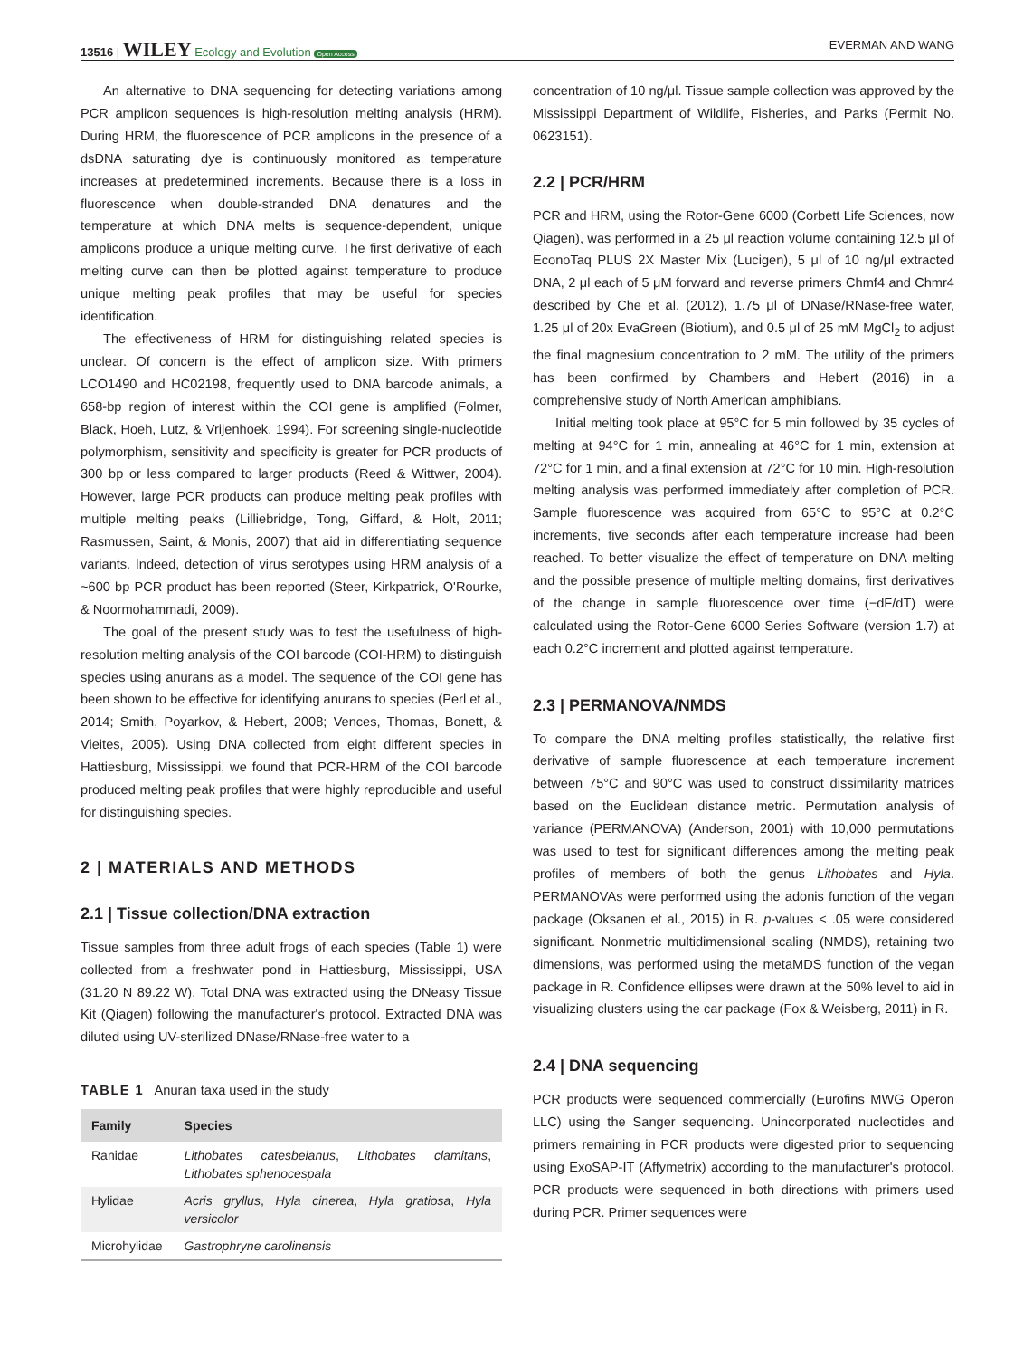13516 | WILEY Ecology and Evolution Open Access EVERMAN AND WANG
An alternative to DNA sequencing for detecting variations among PCR amplicon sequences is high-resolution melting analysis (HRM). During HRM, the fluorescence of PCR amplicons in the presence of a dsDNA saturating dye is continuously monitored as temperature increases at predetermined increments. Because there is a loss in fluorescence when double-stranded DNA denatures and the temperature at which DNA melts is sequence-dependent, unique amplicons produce a unique melting curve. The first derivative of each melting curve can then be plotted against temperature to produce unique melting peak profiles that may be useful for species identification.
The effectiveness of HRM for distinguishing related species is unclear. Of concern is the effect of amplicon size. With primers LCO1490 and HC02198, frequently used to DNA barcode animals, a 658-bp region of interest within the COI gene is amplified (Folmer, Black, Hoeh, Lutz, & Vrijenhoek, 1994). For screening single-nucleotide polymorphism, sensitivity and specificity is greater for PCR products of 300 bp or less compared to larger products (Reed & Wittwer, 2004). However, large PCR products can produce melting peak profiles with multiple melting peaks (Lilliebridge, Tong, Giffard, & Holt, 2011; Rasmussen, Saint, & Monis, 2007) that aid in differentiating sequence variants. Indeed, detection of virus serotypes using HRM analysis of a ~600 bp PCR product has been reported (Steer, Kirkpatrick, O'Rourke, & Noormohammadi, 2009).
The goal of the present study was to test the usefulness of high-resolution melting analysis of the COI barcode (COI-HRM) to distinguish species using anurans as a model. The sequence of the COI gene has been shown to be effective for identifying anurans to species (Perl et al., 2014; Smith, Poyarkov, & Hebert, 2008; Vences, Thomas, Bonett, & Vieites, 2005). Using DNA collected from eight different species in Hattiesburg, Mississippi, we found that PCR-HRM of the COI barcode produced melting peak profiles that were highly reproducible and useful for distinguishing species.
2 | MATERIALS AND METHODS
2.1 | Tissue collection/DNA extraction
Tissue samples from three adult frogs of each species (Table 1) were collected from a freshwater pond in Hattiesburg, Mississippi, USA (31.20 N 89.22 W). Total DNA was extracted using the DNeasy Tissue Kit (Qiagen) following the manufacturer's protocol. Extracted DNA was diluted using UV-sterilized DNase/RNase-free water to a
TABLE 1 Anuran taxa used in the study
| Family | Species |
| --- | --- |
| Ranidae | Lithobates catesbeianus , Lithobates clamitans , Lithobates sphenocespala |
| Hylidae | Acris gryllus , Hyla cinerea , Hyla gratiosa , Hyla versicolor |
| Microhylidae | Gastrophryne carolinensis |
concentration of 10 ng/μl. Tissue sample collection was approved by the Mississippi Department of Wildlife, Fisheries, and Parks (Permit No. 0623151).
2.2 | PCR/HRM
PCR and HRM, using the Rotor-Gene 6000 (Corbett Life Sciences, now Qiagen), was performed in a 25 μl reaction volume containing 12.5 μl of EconoTaq PLUS 2X Master Mix (Lucigen), 5 μl of 10 ng/μl extracted DNA, 2 μl each of 5 μM forward and reverse primers Chmf4 and Chmr4 described by Che et al. (2012), 1.75 μl of DNase/RNase-free water, 1.25 μl of 20x EvaGreen (Biotium), and 0.5 μl of 25 mM MgCl<sub>2</sub> to adjust the final magnesium concentration to 2 mM. The utility of the primers has been confirmed by Chambers and Hebert (2016) in a comprehensive study of North American amphibians.
Initial melting took place at 95°C for 5 min followed by 35 cycles of melting at 94°C for 1 min, annealing at 46°C for 1 min, extension at 72°C for 1 min, and a final extension at 72°C for 10 min. High-resolution melting analysis was performed immediately after completion of PCR. Sample fluorescence was acquired from 65°C to 95°C at 0.2°C increments, five seconds after each temperature increase had been reached. To better visualize the effect of temperature on DNA melting and the possible presence of multiple melting domains, first derivatives of the change in sample fluorescence over time (−dF/dT) were calculated using the Rotor-Gene 6000 Series Software (version 1.7) at each 0.2°C increment and plotted against temperature.
2.3 | PERMANOVA/NMDS
To compare the DNA melting profiles statistically, the relative first derivative of sample fluorescence at each temperature increment between 75°C and 90°C was used to construct dissimilarity matrices based on the Euclidean distance metric. Permutation analysis of variance (PERMANOVA) (Anderson, 2001) with 10,000 permutations was used to test for significant differences among the melting peak profiles of members of both the genus Lithobates and Hyla. PERMANOVAs were performed using the adonis function of the vegan package (Oksanen et al., 2015) in R. p-values < .05 were considered significant. Nonmetric multidimensional scaling (NMDS), retaining two dimensions, was performed using the metaMDS function of the vegan package in R. Confidence ellipses were drawn at the 50% level to aid in visualizing clusters using the car package (Fox & Weisberg, 2011) in R.
2.4 | DNA sequencing
PCR products were sequenced commercially (Eurofins MWG Operon LLC) using the Sanger sequencing. Unincorporated nucleotides and primers remaining in PCR products were digested prior to sequencing using ExoSAP-IT (Affymetrix) according to the manufacturer's protocol. PCR products were sequenced in both directions with primers used during PCR. Primer sequences were